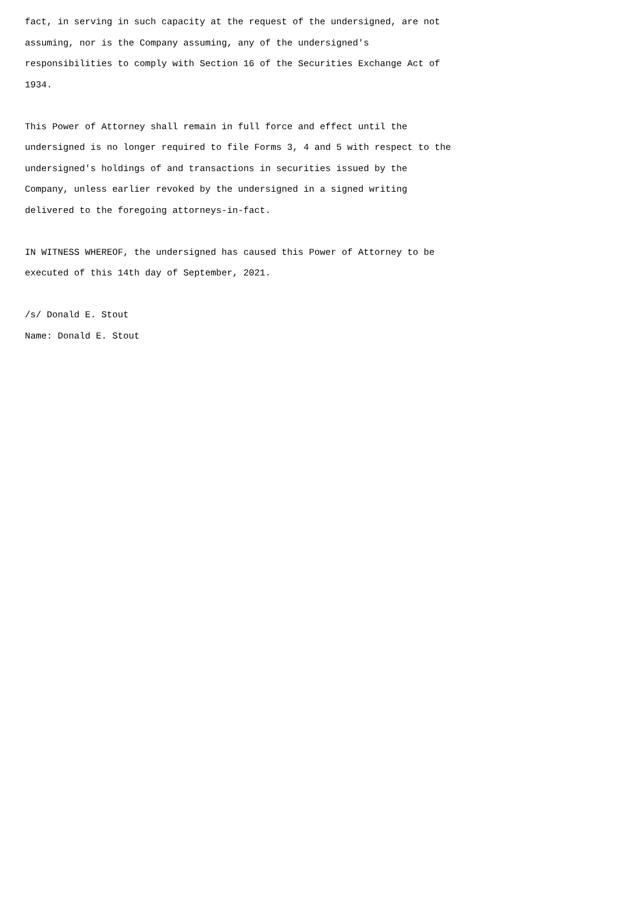fact, in serving in such capacity at the request of the undersigned, are not assuming, nor is the Company assuming, any of the undersigned's responsibilities to comply with Section 16 of the Securities Exchange Act of 1934. This Power of Attorney shall remain in full force and effect until the undersigned is no longer required to file Forms 3, 4 and 5 with respect to the undersigned's holdings of and transactions in securities issued by the Company, unless earlier revoked by the undersigned in a signed writing delivered to the foregoing attorneys-in-fact. IN WITNESS WHEREOF, the undersigned has caused this Power of Attorney to be executed of this 14th day of September, 2021. /s/ Donald E. Stout Name: Donald E. Stout